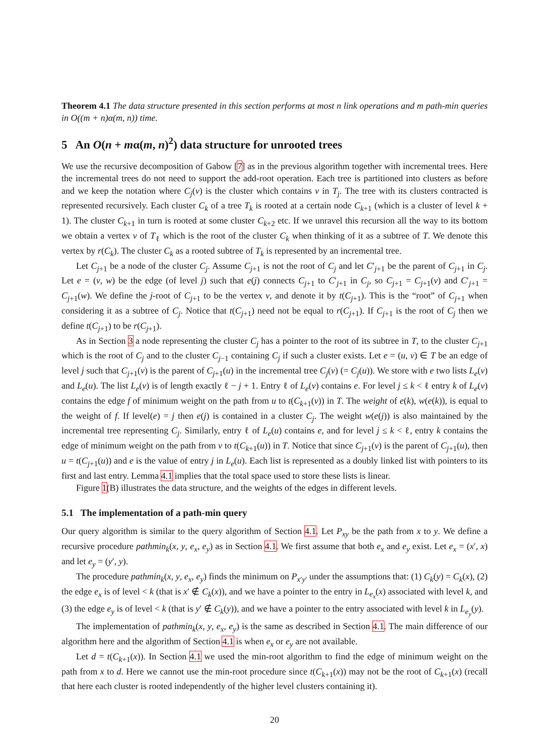Theorem 4.1 The data structure presented in this section performs at most n link operations and m path-min queries in O((m + n)α(m, n)) time.
5 An O(n + mα(m, n)<sup>2</sup>) data structure for unrooted trees
We use the recursive decomposition of Gabow [7] as in the previous algorithm together with incremental trees. Here the incremental trees do not need to support the add-root operation. Each tree is partitioned into clusters as before and we keep the notation where C<sub>j</sub>(v) is the cluster which contains v in T<sub>j</sub>. The tree with its clusters contracted is represented recursively. Each cluster C<sub>k</sub> of a tree T<sub>k</sub> is rooted at a certain node C<sub>k+1</sub> (which is a cluster of level k + 1). The cluster C<sub>k+1</sub> in turn is rooted at some cluster C<sub>k+2</sub> etc. If we unravel this recursion all the way to its bottom we obtain a vertex v of T<sub>ℓ</sub> which is the root of the cluster C<sub>k</sub> when thinking of it as a subtree of T. We denote this vertex by r(C<sub>k</sub>). The cluster C<sub>k</sub> as a rooted subtree of T<sub>k</sub> is represented by an incremental tree.
Let C<sub>j+1</sub> be a node of the cluster C<sub>j</sub>. Assume C<sub>j+1</sub> is not the root of C<sub>j</sub> and let C′<sub>j+1</sub> be the parent of C<sub>j+1</sub> in C<sub>j</sub>. Let e = (v, w) be the edge (of level j) such that e(j) connects C<sub>j+1</sub> to C′<sub>j+1</sub> in C<sub>j</sub>, so C<sub>j+1</sub> = C<sub>j+1</sub>(v) and C′<sub>j+1</sub> = C<sub>j+1</sub>(w). We define the j-root of C<sub>j+1</sub> to be the vertex v, and denote it by t(C<sub>j+1</sub>). This is the “root” of C<sub>j+1</sub> when considering it as a subtree of C<sub>j</sub>. Notice that t(C<sub>j+1</sub>) need not be equal to r(C<sub>j+1</sub>). If C<sub>j+1</sub> is the root of C<sub>j</sub> then we define t(C<sub>j+1</sub>) to be r(C<sub>j+1</sub>).
As in Section 3 a node representing the cluster C<sub>j</sub> has a pointer to the root of its subtree in T, to the cluster C<sub>j+1</sub> which is the root of C<sub>j</sub> and to the cluster C<sub>j−1</sub> containing C<sub>j</sub> if such a cluster exists. Let e = (u, v) ∈ T be an edge of level j such that C<sub>j+1</sub>(v) is the parent of C<sub>j+1</sub>(u) in the incremental tree C<sub>j</sub>(v) (= C<sub>j</sub>(u)). We store with e two lists L<sub>e</sub>(v) and L<sub>e</sub>(u). The list L<sub>e</sub>(v) is of length exactly ℓ − j + 1. Entry ℓ of L<sub>e</sub>(v) contains e. For level j ≤ k < ℓ entry k of L<sub>e</sub>(v) contains the edge f of minimum weight on the path from u to t(C<sub>k+1</sub>(v)) in T. The weight of e(k), w(e(k)), is equal to the weight of f. If level(e) = j then e(j) is contained in a cluster C<sub>j</sub>. The weight w(e(j)) is also maintained by the incremental tree representing C<sub>j</sub>. Similarly, entry ℓ of L<sub>e</sub>(u) contains e, and for level j ≤ k < ℓ, entry k contains the edge of minimum weight on the path from v to t(C<sub>k+1</sub>(u)) in T. Notice that since C<sub>j+1</sub>(v) is the parent of C<sub>j+1</sub>(u), then u = t(C<sub>j+1</sub>(u)) and e is the value of entry j in L<sub>e</sub>(u). Each list is represented as a doubly linked list with pointers to its first and last entry. Lemma 4.1 implies that the total space used to store these lists is linear.
Figure 1(B) illustrates the data structure, and the weights of the edges in different levels.
5.1 The implementation of a path-min query
Our query algorithm is similar to the query algorithm of Section 4.1. Let P<sub>xy</sub> be the path from x to y. We define a recursive procedure pathmin<sub>k</sub>(x, y, e<sub>x</sub>, e<sub>y</sub>) as in Section 4.1. We first assume that both e<sub>x</sub> and e<sub>y</sub> exist. Let e<sub>x</sub> = (x′, x) and let e<sub>y</sub> = (y′, y).
The procedure pathmin<sub>k</sub>(x, y, e<sub>x</sub>, e<sub>y</sub>) finds the minimum on P<sub>x′y′</sub> under the assumptions that: (1) C<sub>k</sub>(y) = C<sub>k</sub>(x), (2) the edge e<sub>x</sub> is of level < k (that is x′ ∉ C<sub>k</sub>(x)), and we have a pointer to the entry in L<sub>e<sub>x</sub></sub>(x) associated with level k, and (3) the edge e<sub>y</sub> is of level < k (that is y′ ∉ C<sub>k</sub>(y)), and we have a pointer to the entry associated with level k in L<sub>e<sub>y</sub></sub>(y).
The implementation of pathmin<sub>k</sub>(x, y, e<sub>x</sub>, e<sub>y</sub>) is the same as described in Section 4.1. The main difference of our algorithm here and the algorithm of Section 4.1 is when e<sub>x</sub> or e<sub>y</sub> are not available.
Let d = t(C<sub>k+1</sub>(x)). In Section 4.1 we used the min-root algorithm to find the edge of minimum weight on the path from x to d. Here we cannot use the min-root procedure since t(C<sub>k+1</sub>(x)) may not be the root of C<sub>k+1</sub>(x) (recall that here each cluster is rooted independently of the higher level clusters containing it).
20